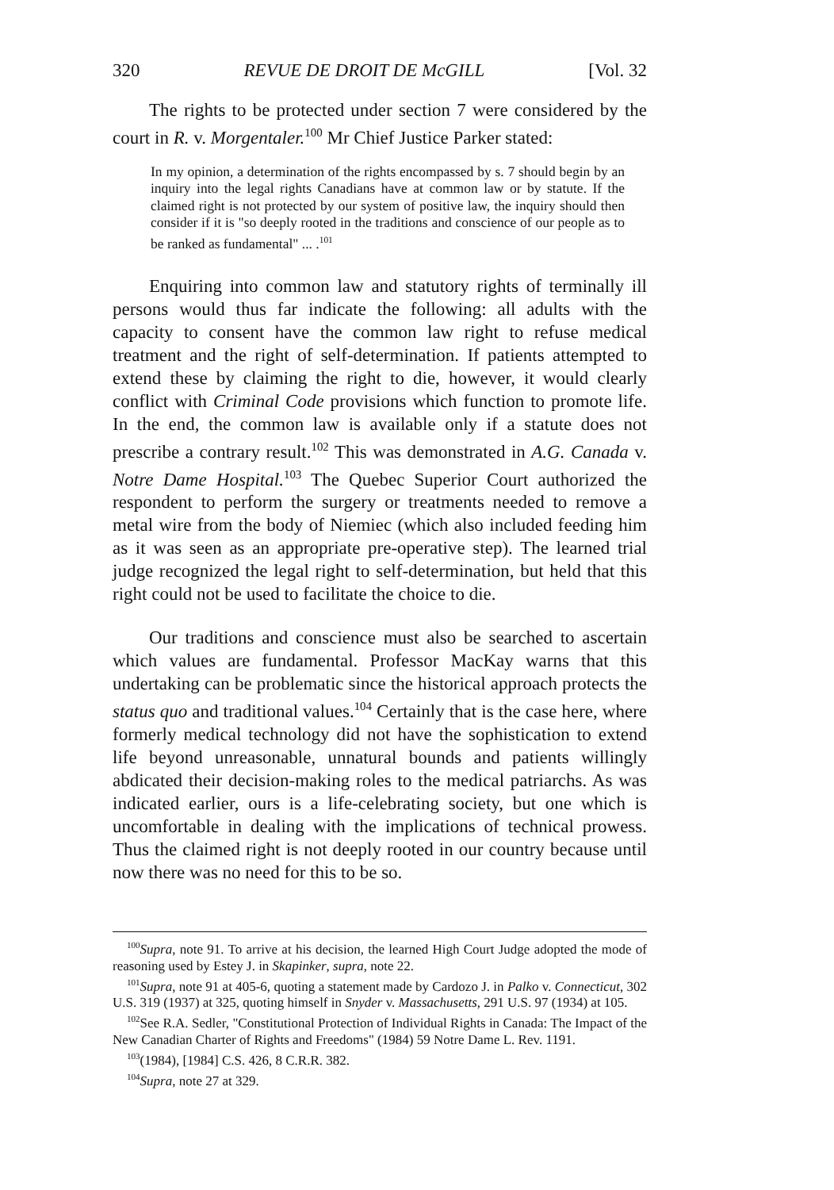320 REVUE DE DROIT DE McGILL [Vol. 32
The rights to be protected under section 7 were considered by the court in R. v. Morgentaler.<sup>100</sup> Mr Chief Justice Parker stated:
In my opinion, a determination of the rights encompassed by s. 7 should begin by an inquiry into the legal rights Canadians have at common law or by statute. If the claimed right is not protected by our system of positive law, the inquiry should then consider if it is "so deeply rooted in the traditions and conscience of our people as to be ranked as fundamental" ... .<sup>101</sup>
Enquiring into common law and statutory rights of terminally ill persons would thus far indicate the following: all adults with the capacity to consent have the common law right to refuse medical treatment and the right of self-determination. If patients attempted to extend these by claiming the right to die, however, it would clearly conflict with Criminal Code provisions which function to promote life. In the end, the common law is available only if a statute does not prescribe a contrary result.<sup>102</sup> This was demonstrated in A.G. Canada v. Notre Dame Hospital.<sup>103</sup> The Quebec Superior Court authorized the respondent to perform the surgery or treatments needed to remove a metal wire from the body of Niemiec (which also included feeding him as it was seen as an appropriate pre-operative step). The learned trial judge recognized the legal right to self-determination, but held that this right could not be used to facilitate the choice to die.
Our traditions and conscience must also be searched to ascertain which values are fundamental. Professor MacKay warns that this undertaking can be problematic since the historical approach protects the status quo and traditional values.<sup>104</sup> Certainly that is the case here, where formerly medical technology did not have the sophistication to extend life beyond unreasonable, unnatural bounds and patients willingly abdicated their decision-making roles to the medical patriarchs. As was indicated earlier, ours is a life-celebrating society, but one which is uncomfortable in dealing with the implications of technical prowess. Thus the claimed right is not deeply rooted in our country because until now there was no need for this to be so.
<sup>100</sup> Supra, note 91. To arrive at his decision, the learned High Court Judge adopted the mode of reasoning used by Estey J. in Skapinker, supra, note 22.
<sup>101</sup> Supra, note 91 at 405-6, quoting a statement made by Cardozo J. in Palko v. Connecticut, 302 U.S. 319 (1937) at 325, quoting himself in Snyder v. Massachusetts, 291 U.S. 97 (1934) at 105.
<sup>102</sup> See R.A. Sedler, "Constitutional Protection of Individual Rights in Canada: The Impact of the New Canadian Charter of Rights and Freedoms" (1984) 59 Notre Dame L. Rev. 1191.
<sup>103</sup> (1984), [1984] C.S. 426, 8 C.R.R. 382.
<sup>104</sup> Supra, note 27 at 329.